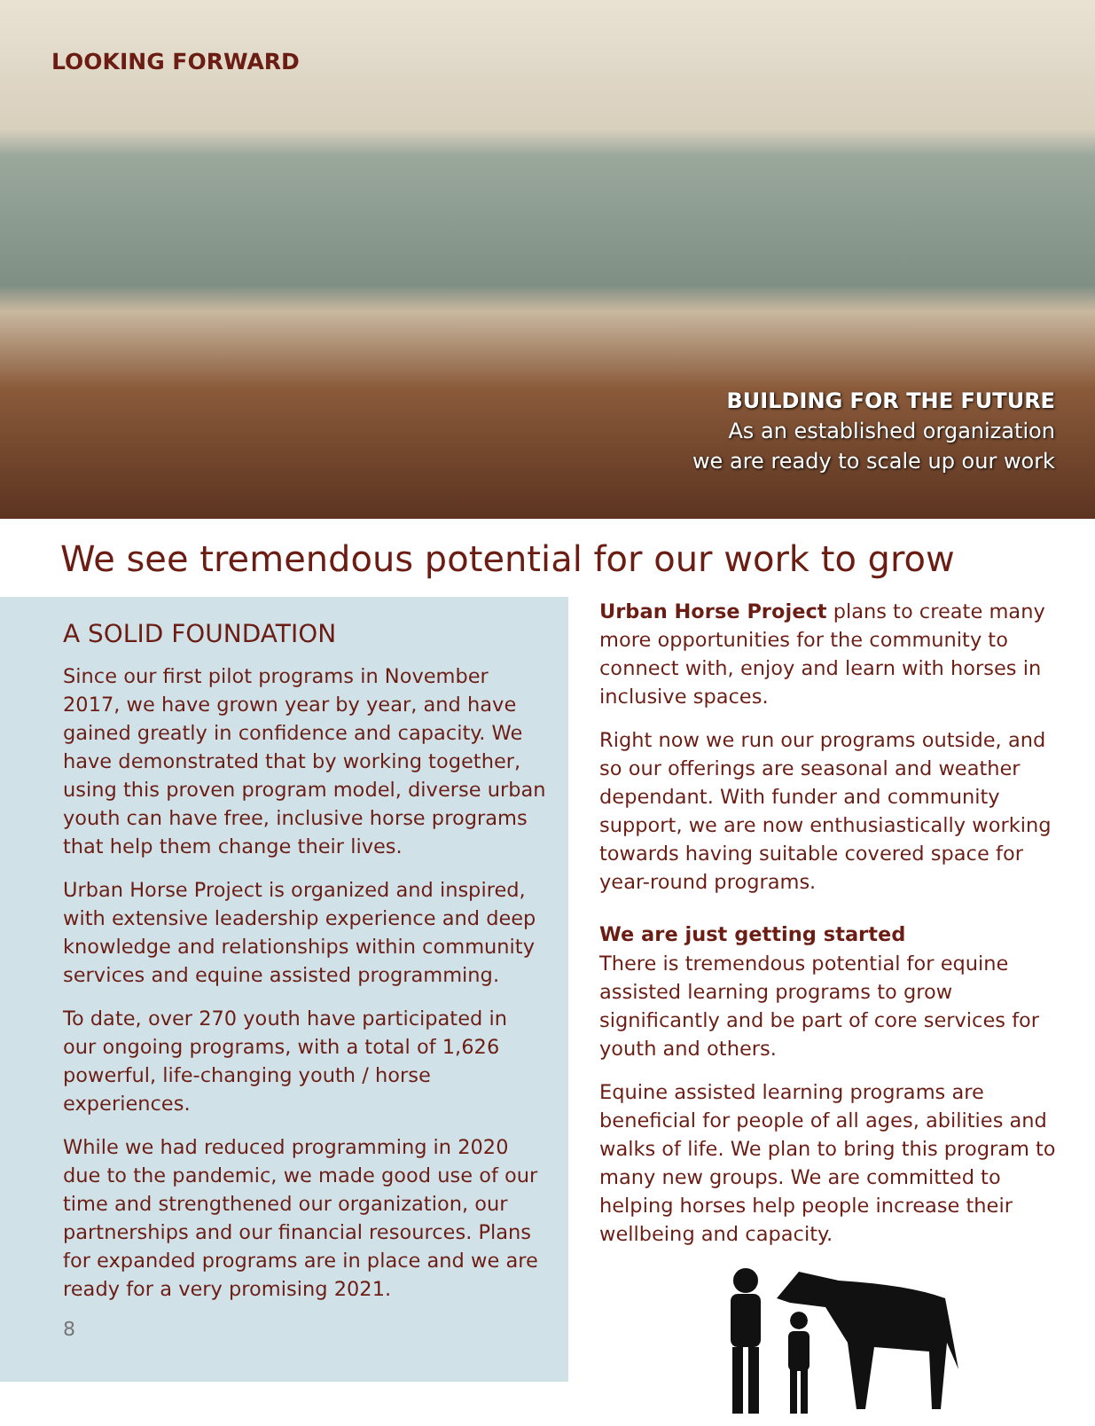LOOKING FORWARD
BUILDING FOR THE FUTURE
As an established organization
we are ready to scale up our work
We see tremendous potential for our work to grow
A SOLID FOUNDATION
Since our first pilot programs in November 2017, we have grown year by year, and have gained greatly in confidence and capacity. We have demonstrated that by working together, using this proven program model, diverse urban youth can have free, inclusive horse programs that help them change their lives.
Urban Horse Project is organized and inspired, with extensive leadership experience and deep knowledge and relationships within community services and equine assisted programming.
To date, over 270 youth have participated in our ongoing programs, with a total of 1,626 powerful, life-changing youth / horse experiences.
While we had reduced programming in 2020 due to the pandemic, we made good use of our time and strengthened our organization, our partnerships and our financial resources. Plans for expanded programs are in place and we are ready for a very promising 2021.
8
Urban Horse Project plans to create many more opportunities for the community to connect with, enjoy and learn with horses in inclusive spaces.
Right now we run our programs outside, and so our offerings are seasonal and weather dependant. With funder and community support, we are now enthusiastically working towards having suitable covered space for year-round programs.
We are just getting started
There is tremendous potential for equine assisted learning programs to grow significantly and be part of core services for youth and others.
Equine assisted learning programs are beneficial for people of all ages, abilities and walks of life. We plan to bring this program to many new groups. We are committed to helping horses help people increase their wellbeing and capacity.